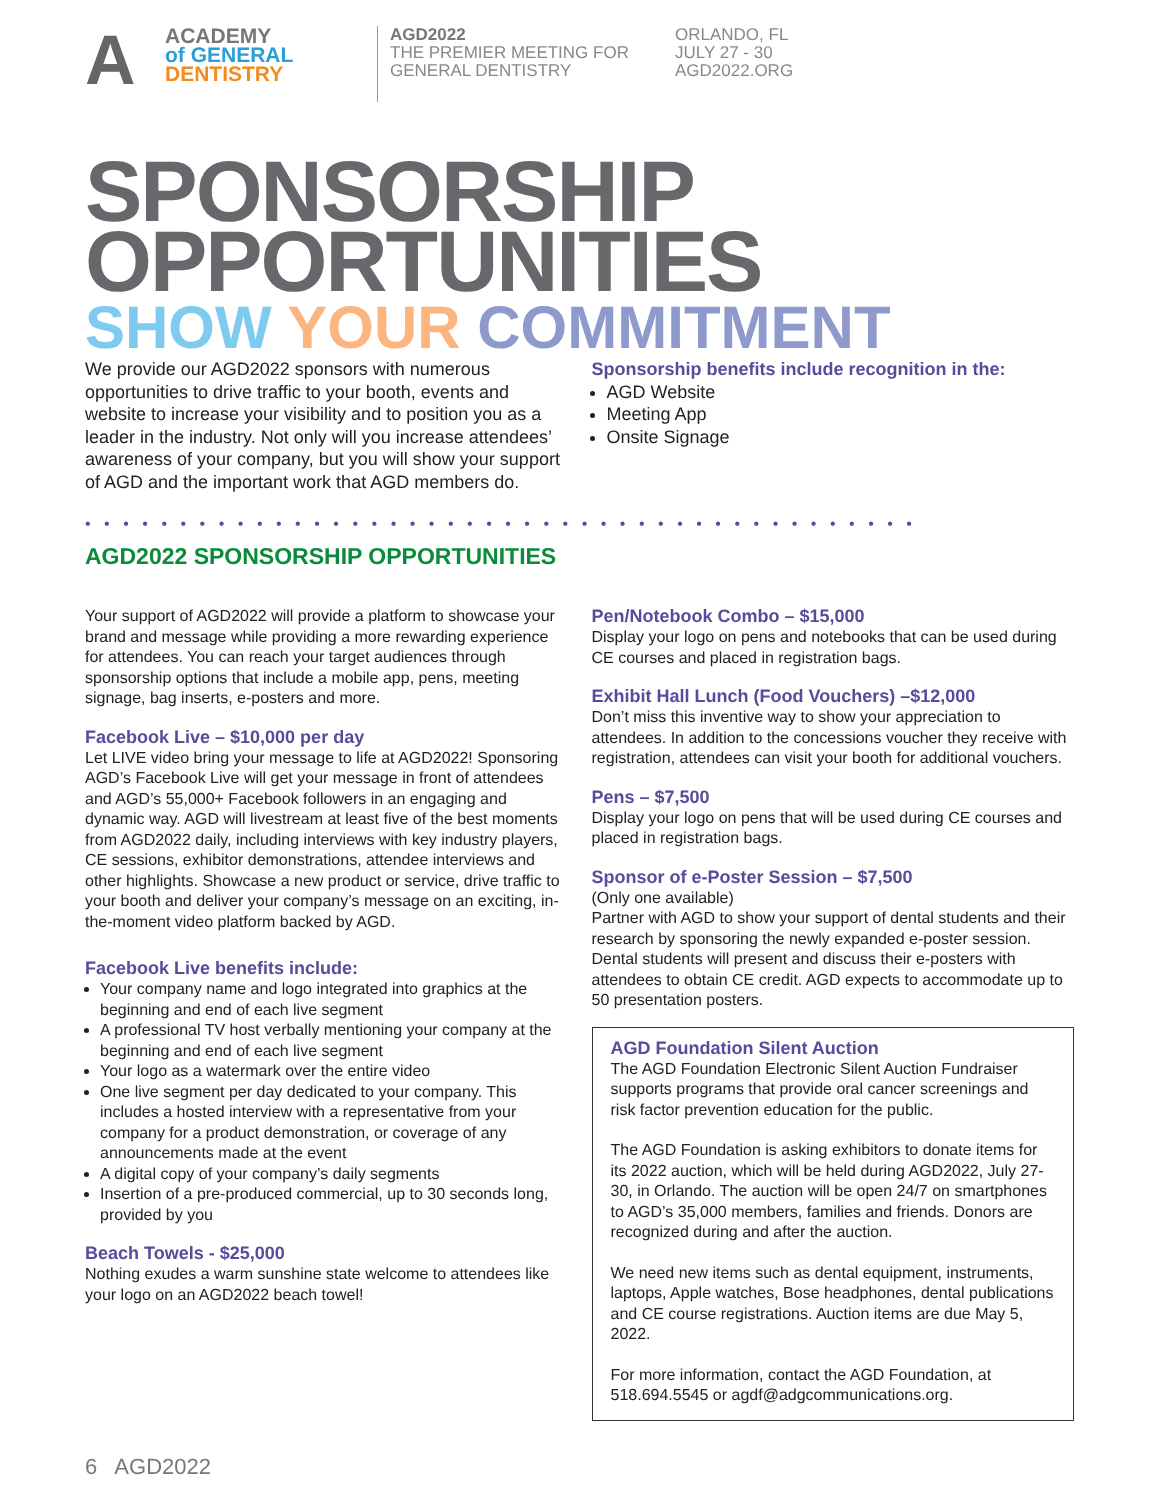A ACADEMY
of GENERAL
DENTISTRY
AGD2022
THE PREMIER MEETING FOR
GENERAL DENTISTRY
ORLANDO, FL
JULY 27 - 30
AGD2022.ORG
SPONSORSHIP
OPPORTUNITIES
SHOW YOUR COMMITMENT
We provide our AGD2022 sponsors with numerous opportunities to drive traffic to your booth, events and website to increase your visibility and to position you as a leader in the industry. Not only will you increase attendees’ awareness of your company, but you will show your support of AGD and the important work that AGD members do.
Sponsorship benefits include recognition in the:
AGD Website
Meeting App
Onsite Signage
••••••••••••••••••••••••••••••••••••••••••••
AGD2022 SPONSORSHIP OPPORTUNITIES
Your support of AGD2022 will provide a platform to showcase your brand and message while providing a more rewarding experience for attendees. You can reach your target audiences through sponsorship options that include a mobile app, pens, meeting signage, bag inserts, e-posters and more.
Facebook Live – $10,000 per day
Let LIVE video bring your message to life at AGD2022! Sponsoring AGD’s Facebook Live will get your message in front of attendees and AGD’s 55,000+ Facebook followers in an engaging and dynamic way. AGD will livestream at least five of the best moments from AGD2022 daily, including interviews with key industry players, CE sessions, exhibitor demonstrations, attendee interviews and other highlights. Showcase a new product or service, drive traffic to your booth and deliver your company’s message on an exciting, in-the-moment video platform backed by AGD.
Facebook Live benefits include:
Your company name and logo integrated into graphics at the beginning and end of each live segment
A professional TV host verbally mentioning your company at the beginning and end of each live segment
Your logo as a watermark over the entire video
One live segment per day dedicated to your company. This includes a hosted interview with a representative from your company for a product demonstration, or coverage of any announcements made at the event
A digital copy of your company’s daily segments
Insertion of a pre-produced commercial, up to 30 seconds long, provided by you
Beach Towels - $25,000
Nothing exudes a warm sunshine state welcome to attendees like your logo on an AGD2022 beach towel!
Pen/Notebook Combo – $15,000
Display your logo on pens and notebooks that can be used during CE courses and placed in registration bags.
Exhibit Hall Lunch (Food Vouchers) –$12,000
Don’t miss this inventive way to show your appreciation to attendees. In addition to the concessions voucher they receive with registration, attendees can visit your booth for additional vouchers.
Pens – $7,500
Display your logo on pens that will be used during CE courses and placed in registration bags.
Sponsor of e-Poster Session – $7,500
(Only one available)
Partner with AGD to show your support of dental students and their research by sponsoring the newly expanded e-poster session. Dental students will present and discuss their e-posters with attendees to obtain CE credit. AGD expects to accommodate up to 50 presentation posters.
AGD Foundation Silent Auction
The AGD Foundation Electronic Silent Auction Fundraiser supports programs that provide oral cancer screenings and risk factor prevention education for the public.
The AGD Foundation is asking exhibitors to donate items for its 2022 auction, which will be held during AGD2022, July 27-30, in Orlando. The auction will be open 24/7 on smartphones to AGD’s 35,000 members, families and friends. Donors are recognized during and after the auction.
We need new items such as dental equipment, instruments, laptops, Apple watches, Bose headphones, dental publications and CE course registrations. Auction items are due May 5, 2022.
For more information, contact the AGD Foundation, at 518.694.5545 or agdf@adgcommunications.org.
6 AGD2022